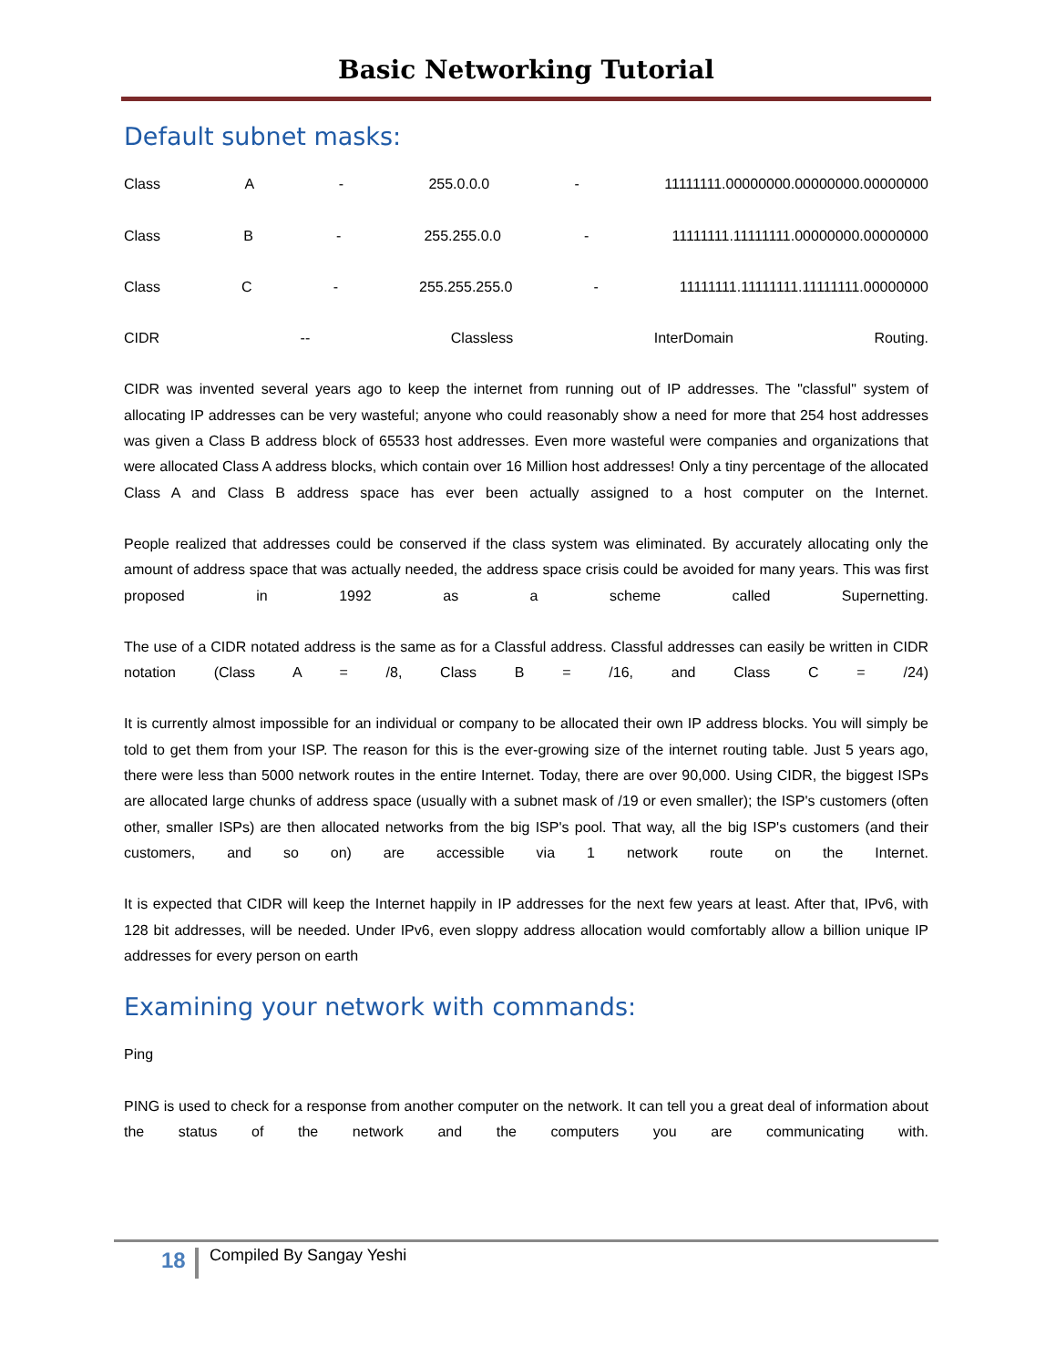Basic Networking Tutorial
Default subnet masks:
Class A - 255.0.0.0 - 11111111.00000000.00000000.00000000
Class B - 255.255.0.0 - 11111111.11111111.00000000.00000000
Class C - 255.255.255.0 - 11111111.11111111.11111111.00000000
CIDR -- Classless InterDomain Routing.
CIDR was invented several years ago to keep the internet from running out of IP addresses. The "classful" system of allocating IP addresses can be very wasteful; anyone who could reasonably show a need for more that 254 host addresses was given a Class B address block of 65533 host addresses. Even more wasteful were companies and organizations that were allocated Class A address blocks, which contain over 16 Million host addresses! Only a tiny percentage of the allocated Class A and Class B address space has ever been actually assigned to a host computer on the Internet.
People realized that addresses could be conserved if the class system was eliminated. By accurately allocating only the amount of address space that was actually needed, the address space crisis could be avoided for many years. This was first proposed in 1992 as a scheme called Supernetting.
The use of a CIDR notated address is the same as for a Classful address. Classful addresses can easily be written in CIDR notation (Class A = /8, Class B = /16, and Class C = /24)
It is currently almost impossible for an individual or company to be allocated their own IP address blocks. You will simply be told to get them from your ISP. The reason for this is the ever-growing size of the internet routing table. Just 5 years ago, there were less than 5000 network routes in the entire Internet. Today, there are over 90,000. Using CIDR, the biggest ISPs are allocated large chunks of address space (usually with a subnet mask of /19 or even smaller); the ISP's customers (often other, smaller ISPs) are then allocated networks from the big ISP's pool. That way, all the big ISP's customers (and their customers, and so on) are accessible via 1 network route on the Internet.
It is expected that CIDR will keep the Internet happily in IP addresses for the next few years at least. After that, IPv6, with 128 bit addresses, will be needed. Under IPv6, even sloppy address allocation would comfortably allow a billion unique IP addresses for every person on earth
Examining your network with commands:
Ping
PING is used to check for a response from another computer on the network. It can tell you a great deal of information about the status of the network and the computers you are communicating with.
18 Compiled By Sangay Yeshi